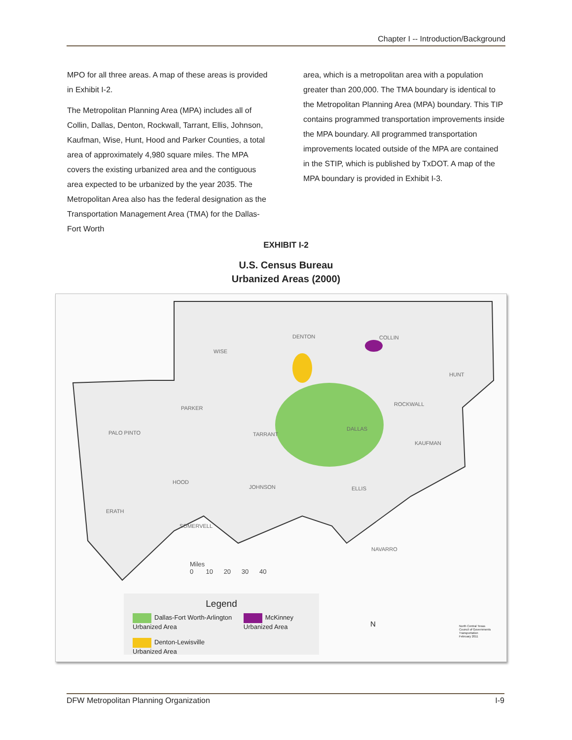Chapter I -- Introduction/Background
MPO for all three areas. A map of these areas is provided in Exhibit I-2.
The Metropolitan Planning Area (MPA) includes all of Collin, Dallas, Denton, Rockwall, Tarrant, Ellis, Johnson, Kaufman, Wise, Hunt, Hood and Parker Counties, a total area of approximately 4,980 square miles. The MPA covers the existing urbanized area and the contiguous area expected to be urbanized by the year 2035. The Metropolitan Area also has the federal designation as the Transportation Management Area (TMA) for the Dallas-Fort Worth
area, which is a metropolitan area with a population greater than 200,000. The TMA boundary is identical to the Metropolitan Planning Area (MPA) boundary. This TIP contains programmed transportation improvements inside the MPA boundary. All programmed transportation improvements located outside of the MPA are contained in the STIP, which is published by TxDOT. A map of the MPA boundary is provided in Exhibit I-3.
EXHIBIT I-2
U.S. Census Bureau
Urbanized Areas (2000)
DENTON COLLIN
WISE
HUNT
PARKER
ROCKWALL
PALO PINTO TARRANT
DALLAS
KAUFMAN
HOOD
JOHNSON ELLIS
ERATH
SOMERVELL
NAVARRO
Miles
0 10 20 30 40
Legend
Dallas-Fort Worth-Arlington Urbanized Area
Denton-Lewisville Urbanized Area
McKinney Urbanized Area
N
North Central Texas
Council of Governments
Transportation
February 2011
DFW Metropolitan Planning Organization I-9